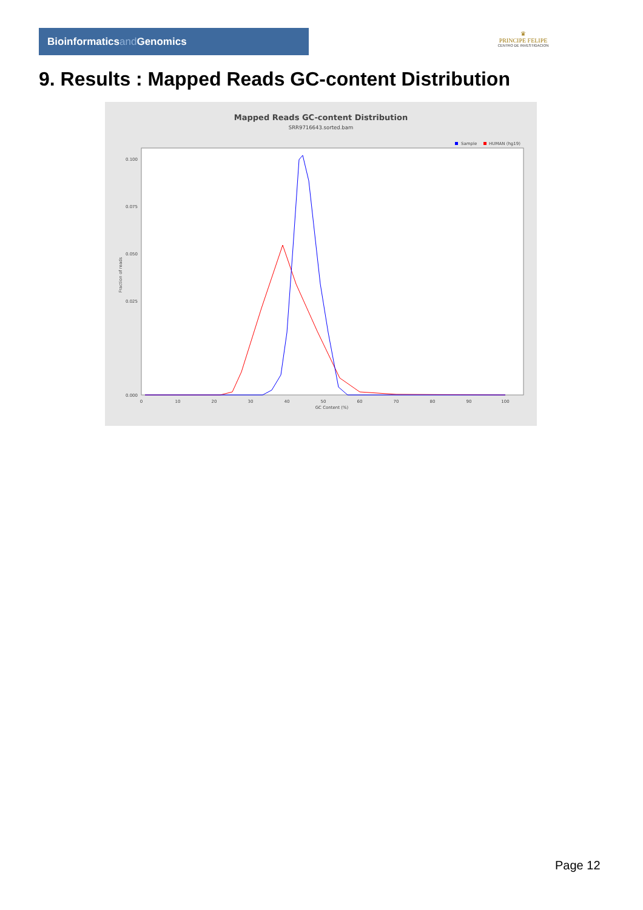Bioinformaticsand Genomics
♛
PRINCIPE FELIPE
CENTRO DE INVESTIGACION
9. Results : Mapped Reads GC-content Distribution
Mapped Reads GC-content Distribution
SRR9716643.sorted.bam
Sample
HUMAN (hg19)
0.100
0.075
0.050
0.025
0.000
0
10
20
30
40
50
60
70
80
90
100
GC Content (%)
Fraction of reads
Page 12